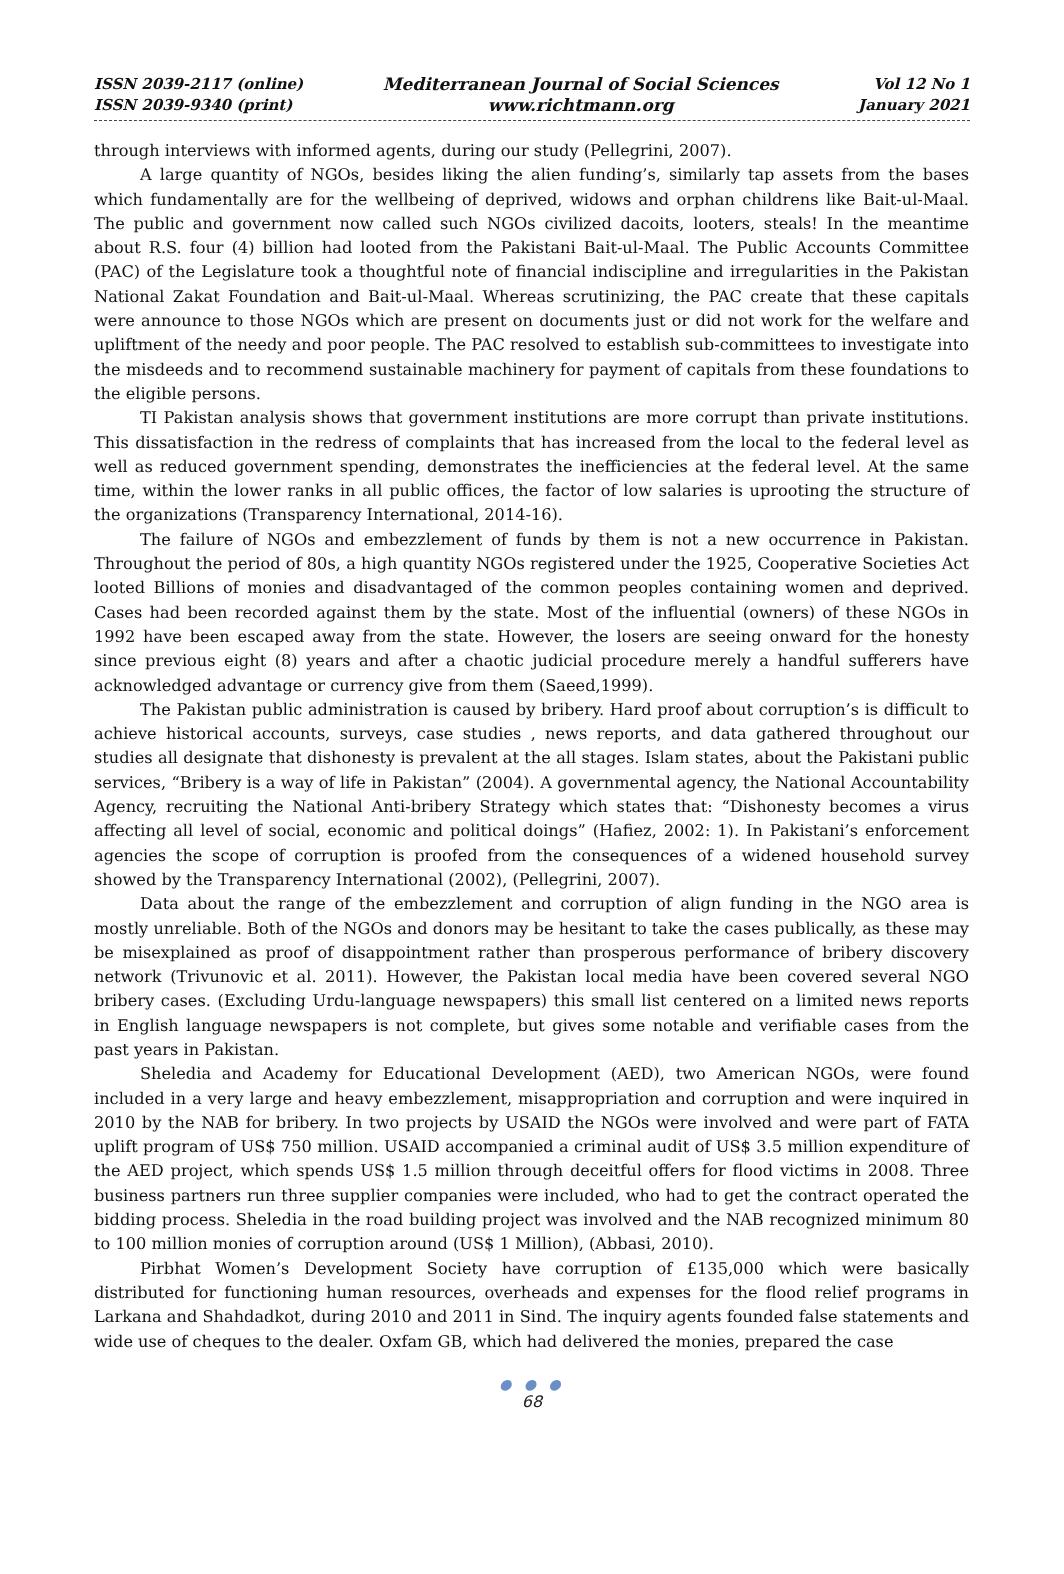ISSN 2039-2117 (online)
ISSN 2039-9340 (print)
Mediterranean Journal of Social Sciences
www.richtmann.org
Vol 12 No 1
January 2021
through interviews with informed agents, during our study (Pellegrini, 2007).
A large quantity of NGOs, besides liking the alien funding’s, similarly tap assets from the bases which fundamentally are for the wellbeing of deprived, widows and orphan childrens like Bait-ul-Maal. The public and government now called such NGOs civilized dacoits, looters, steals! In the meantime about R.S. four (4) billion had looted from the Pakistani Bait-ul-Maal. The Public Accounts Committee (PAC) of the Legislature took a thoughtful note of financial indiscipline and irregularities in the Pakistan National Zakat Foundation and Bait-ul-Maal. Whereas scrutinizing, the PAC create that these capitals were announce to those NGOs which are present on documents just or did not work for the welfare and upliftment of the needy and poor people. The PAC resolved to establish sub-committees to investigate into the misdeeds and to recommend sustainable machinery for payment of capitals from these foundations to the eligible persons.
TI Pakistan analysis shows that government institutions are more corrupt than private institutions. This dissatisfaction in the redress of complaints that has increased from the local to the federal level as well as reduced government spending, demonstrates the inefficiencies at the federal level. At the same time, within the lower ranks in all public offices, the factor of low salaries is uprooting the structure of the organizations (Transparency International, 2014-16).
The failure of NGOs and embezzlement of funds by them is not a new occurrence in Pakistan. Throughout the period of 80s, a high quantity NGOs registered under the 1925, Cooperative Societies Act looted Billions of monies and disadvantaged of the common peoples containing women and deprived. Cases had been recorded against them by the state. Most of the influential (owners) of these NGOs in 1992 have been escaped away from the state. However, the losers are seeing onward for the honesty since previous eight (8) years and after a chaotic judicial procedure merely a handful sufferers have acknowledged advantage or currency give from them (Saeed,1999).
The Pakistan public administration is caused by bribery. Hard proof about corruption’s is difficult to achieve historical accounts, surveys, case studies , news reports, and data gathered throughout our studies all designate that dishonesty is prevalent at the all stages. Islam states, about the Pakistani public services, “Bribery is a way of life in Pakistan” (2004). A governmental agency, the National Accountability Agency, recruiting the National Anti-bribery Strategy which states that: “Dishonesty becomes a virus affecting all level of social, economic and political doings” (Hafiez, 2002: 1). In Pakistani’s enforcement agencies the scope of corruption is proofed from the consequences of a widened household survey showed by the Transparency International (2002), (Pellegrini, 2007).
Data about the range of the embezzlement and corruption of align funding in the NGO area is mostly unreliable. Both of the NGOs and donors may be hesitant to take the cases publically, as these may be misexplained as proof of disappointment rather than prosperous performance of bribery discovery network (Trivunovic et al. 2011). However, the Pakistan local media have been covered several NGO bribery cases. (Excluding Urdu-language newspapers) this small list centered on a limited news reports in English language newspapers is not complete, but gives some notable and verifiable cases from the past years in Pakistan.
Sheledia and Academy for Educational Development (AED), two American NGOs, were found included in a very large and heavy embezzlement, misappropriation and corruption and were inquired in 2010 by the NAB for bribery. In two projects by USAID the NGOs were involved and were part of FATA uplift program of US$ 750 million. USAID accompanied a criminal audit of US$ 3.5 million expenditure of the AED project, which spends US$ 1.5 million through deceitful offers for flood victims in 2008. Three business partners run three supplier companies were included, who had to get the contract operated the bidding process. Sheledia in the road building project was involved and the NAB recognized minimum 80 to 100 million monies of corruption around (US$ 1 Million), (Abbasi, 2010).
Pirbhat Women’s Development Society have corruption of £135,000 which were basically distributed for functioning human resources, overheads and expenses for the flood relief programs in Larkana and Shahdadkot, during 2010 and 2011 in Sind. The inquiry agents founded false statements and wide use of cheques to the dealer. Oxfam GB, which had delivered the monies, prepared the case
● ● ●
68